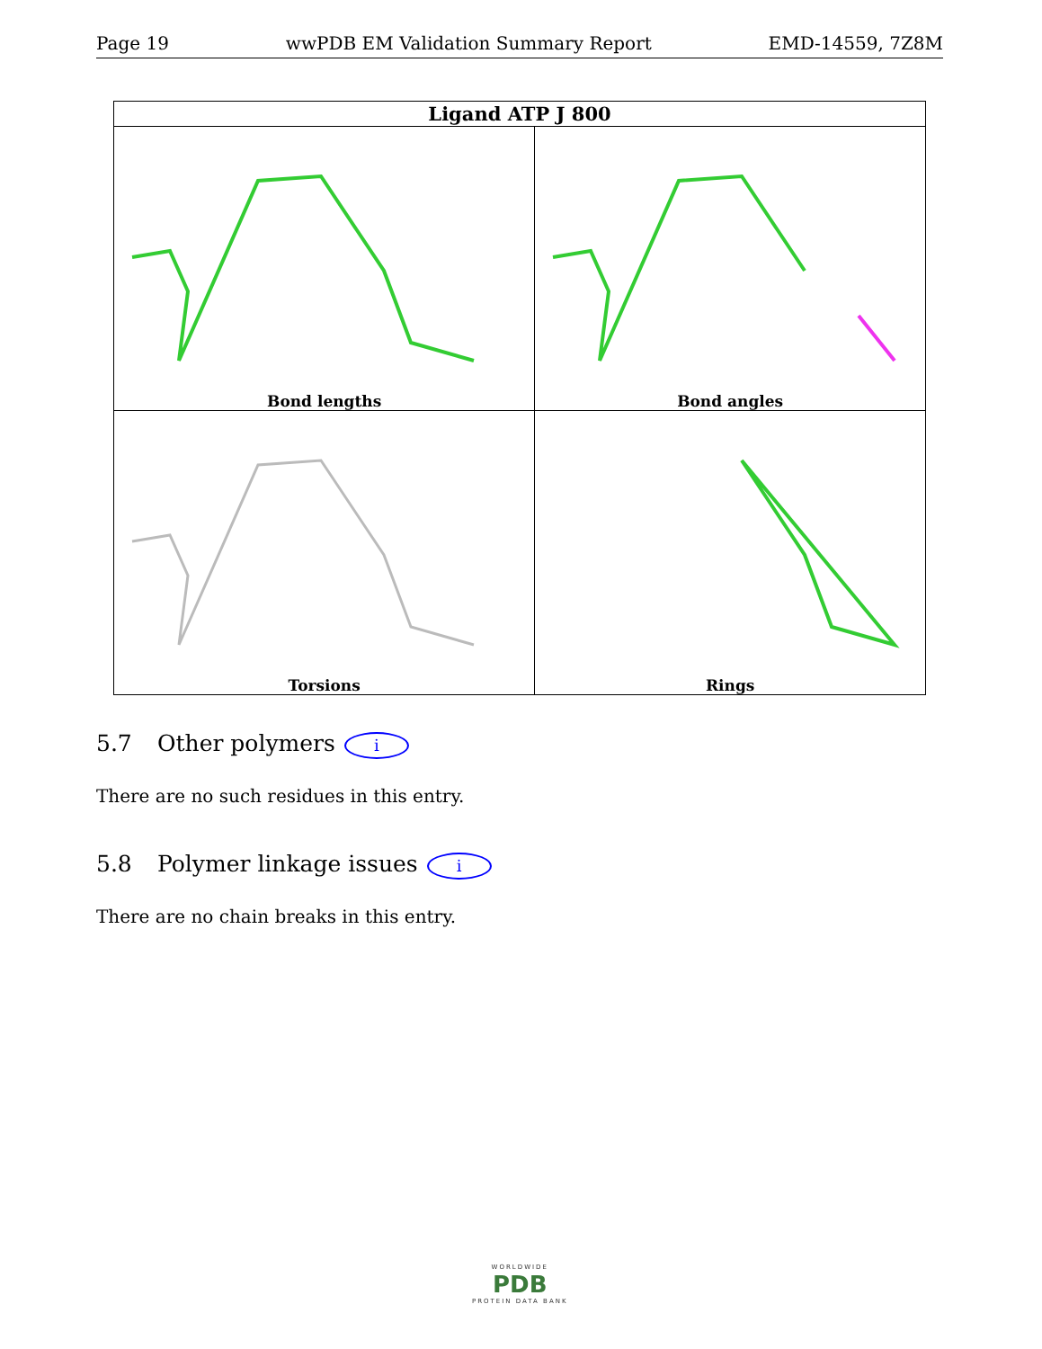Page 19 wwPDB EM Validation Summary Report EMD-14559, 7Z8M
| Ligand ATP J 800 | |
| --- | --- |
| Bond lengths | Bond angles |
| Torsions | Rings |
5.7 Other polymers i
There are no such residues in this entry.
5.8 Polymer linkage issues i
There are no chain breaks in this entry.
WORLDWIDE
PDB
PROTEIN DATA BANK